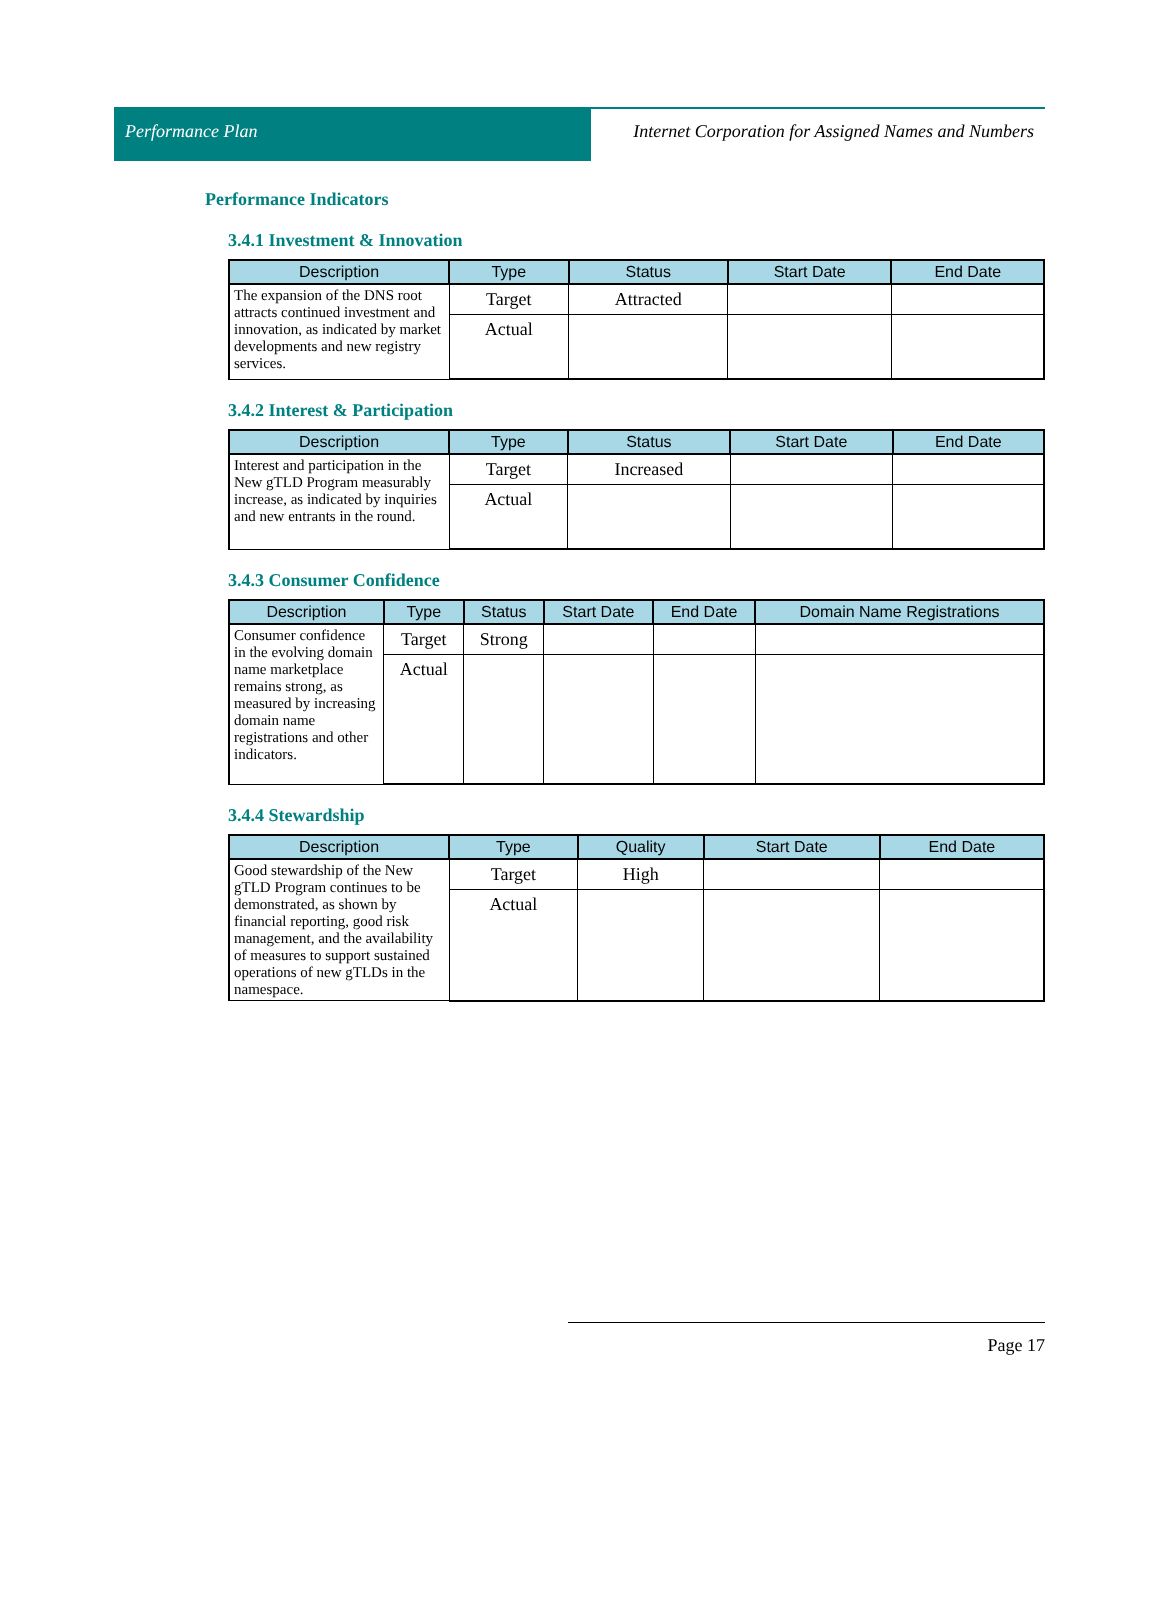Performance Plan Internet Corporation for Assigned Names and Numbers
Performance Indicators
3.4.1 Investment & Innovation
| Description | Type | Status | Start Date | End Date |
| --- | --- | --- | --- | --- |
| The expansion of the DNS root attracts continued investment and innovation, as indicated by market developments and new registry services. | Target | Attracted | | |
| | Actual | | | |
3.4.2 Interest & Participation
| Description | Type | Status | Start Date | End Date |
| --- | --- | --- | --- | --- |
| Interest and participation in the New gTLD Program measurably increase, as indicated by inquiries and new entrants in the round. | Target | Increased | | |
| | Actual | | | |
3.4.3 Consumer Confidence
| Description | Type | Status | Start Date | End Date | Domain Name Registrations |
| --- | --- | --- | --- | --- | --- |
| Consumer confidence in the evolving domain name marketplace remains strong, as measured by increasing domain name registrations and other indicators. | Target | Strong | | | |
| | Actual | | | | |
3.4.4 Stewardship
| Description | Type | Quality | Start Date | End Date |
| --- | --- | --- | --- | --- |
| Good stewardship of the New gTLD Program continues to be demonstrated, as shown by financial reporting, good risk management, and the availability of measures to support sustained operations of new gTLDs in the namespace. | Target | High | | |
| | Actual | | | |
Page 17